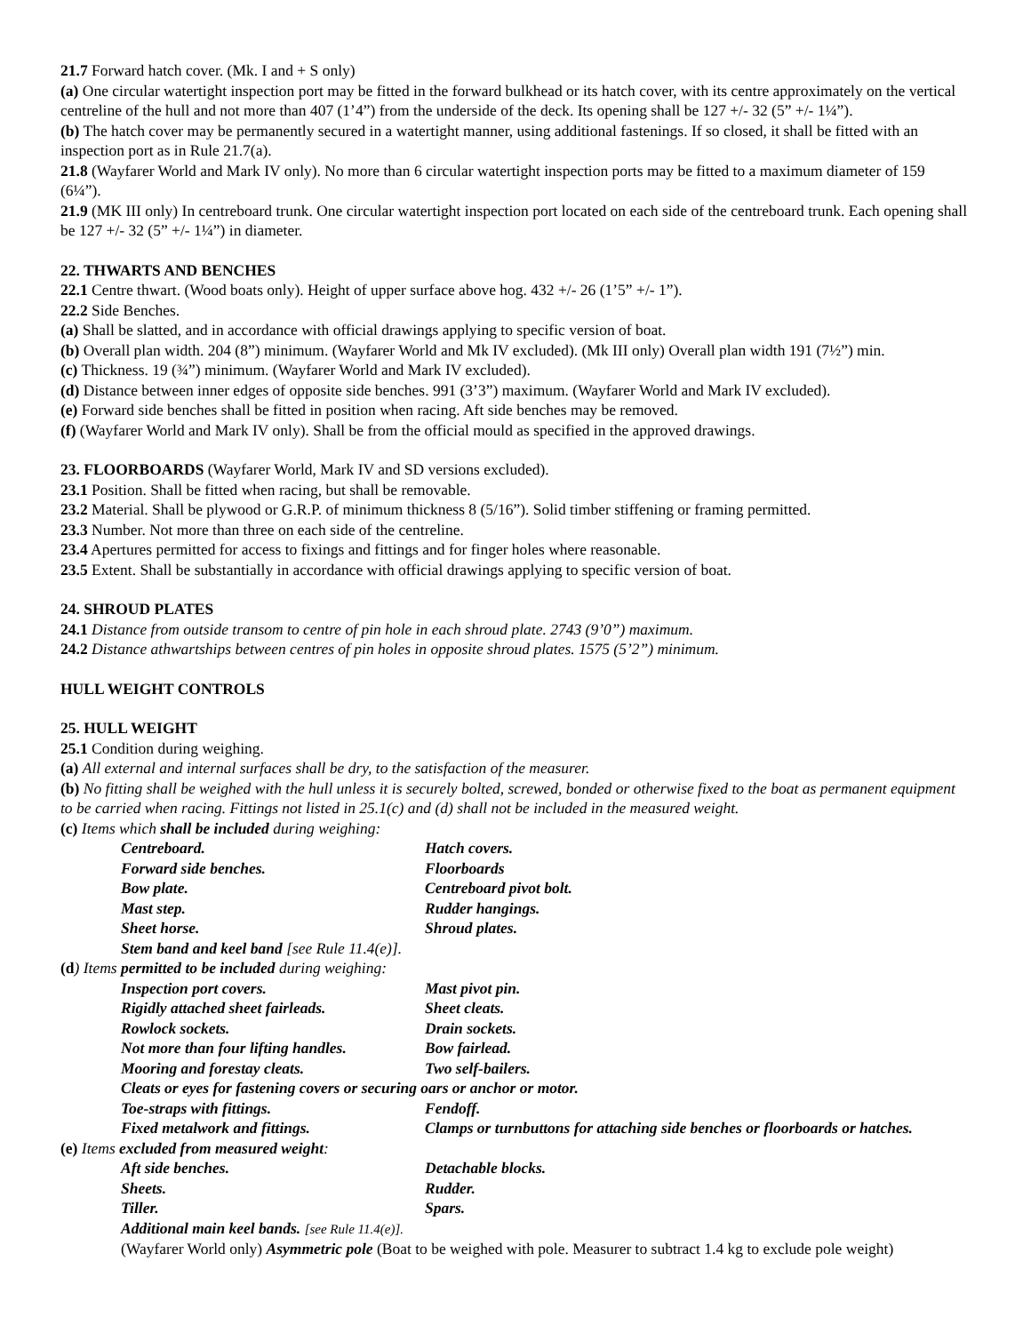21.7 Forward hatch cover. (Mk. I and + S only)
(a) One circular watertight inspection port may be fitted in the forward bulkhead or its hatch cover, with its centre approximately on the vertical centreline of the hull and not more than 407 (1’4”) from the underside of the deck. Its opening shall be 127 +/- 32 (5” +/- 1¼”).
(b) The hatch cover may be permanently secured in a watertight manner, using additional fastenings. If so closed, it shall be fitted with an inspection port as in Rule 21.7(a).
21.8 (Wayfarer World and Mark IV only). No more than 6 circular watertight inspection ports may be fitted to a maximum diameter of 159 (6¼”).
21.9 (MK III only) In centreboard trunk. One circular watertight inspection port located on each side of the centreboard trunk. Each opening shall be 127 +/- 32 (5” +/- 1¼”) in diameter.
22. THWARTS AND BENCHES
22.1 Centre thwart. (Wood boats only). Height of upper surface above hog. 432 +/- 26 (1’5” +/- 1”).
22.2 Side Benches.
(a) Shall be slatted, and in accordance with official drawings applying to specific version of boat.
(b) Overall plan width. 204 (8”) minimum. (Wayfarer World and Mk IV excluded). (Mk III only) Overall plan width 191 (7½”) min.
(c) Thickness. 19 (¾”) minimum. (Wayfarer World and Mark IV excluded).
(d) Distance between inner edges of opposite side benches. 991 (3’3”) maximum. (Wayfarer World and Mark IV excluded).
(e) Forward side benches shall be fitted in position when racing. Aft side benches may be removed.
(f) (Wayfarer World and Mark IV only). Shall be from the official mould as specified in the approved drawings.
23. FLOORBOARDS (Wayfarer World, Mark IV and SD versions excluded).
23.1 Position. Shall be fitted when racing, but shall be removable.
23.2 Material. Shall be plywood or G.R.P. of minimum thickness 8 (5/16”). Solid timber stiffening or framing permitted.
23.3 Number. Not more than three on each side of the centreline.
23.4 Apertures permitted for access to fixings and fittings and for finger holes where reasonable.
23.5 Extent. Shall be substantially in accordance with official drawings applying to specific version of boat.
24. SHROUD PLATES
24.1 Distance from outside transom to centre of pin hole in each shroud plate. 2743 (9’0”) maximum.
24.2 Distance athwartships between centres of pin holes in opposite shroud plates. 1575 (5’2”) minimum.
HULL WEIGHT CONTROLS
25. HULL WEIGHT
25.1 Condition during weighing.
(a) All external and internal surfaces shall be dry, to the satisfaction of the measurer.
(b) No fitting shall be weighed with the hull unless it is securely bolted, screwed, bonded or otherwise fixed to the boat as permanent equipment to be carried when racing. Fittings not listed in 25.1(c) and (d) shall not be included in the measured weight.
(c) Items which shall be included during weighing:
Centreboard. Hatch covers. Forward side benches. Floorboards Bow plate. Centreboard pivot bolt. Mast step. Rudder hangings. Sheet horse. Shroud plates.
Stem band and keel band [see Rule 11.4(e)].
(d) Items permitted to be included during weighing:
Inspection port covers. Mast pivot pin. Rigidly attached sheet fairleads. Sheet cleats. Rowlock sockets. Drain sockets. Not more than four lifting handles. Bow fairlead. Mooring and forestay cleats. Two self-bailers.
Cleats or eyes for fastening covers or securing oars or anchor or motor.
Toe-straps with fittings. Fendoff. Fixed metalwork and fittings. Clamps or turnbuttons for attaching side benches or floorboards or hatches.
(e) Items excluded from measured weight:
Aft side benches. Detachable blocks. Sheets. Rudder. Tiller. Spars.
Additional main keel bands. [see Rule 11.4(e)].
(Wayfarer World only) Asymmetric pole (Boat to be weighed with pole. Measurer to subtract 1.4 kg to exclude pole weight)